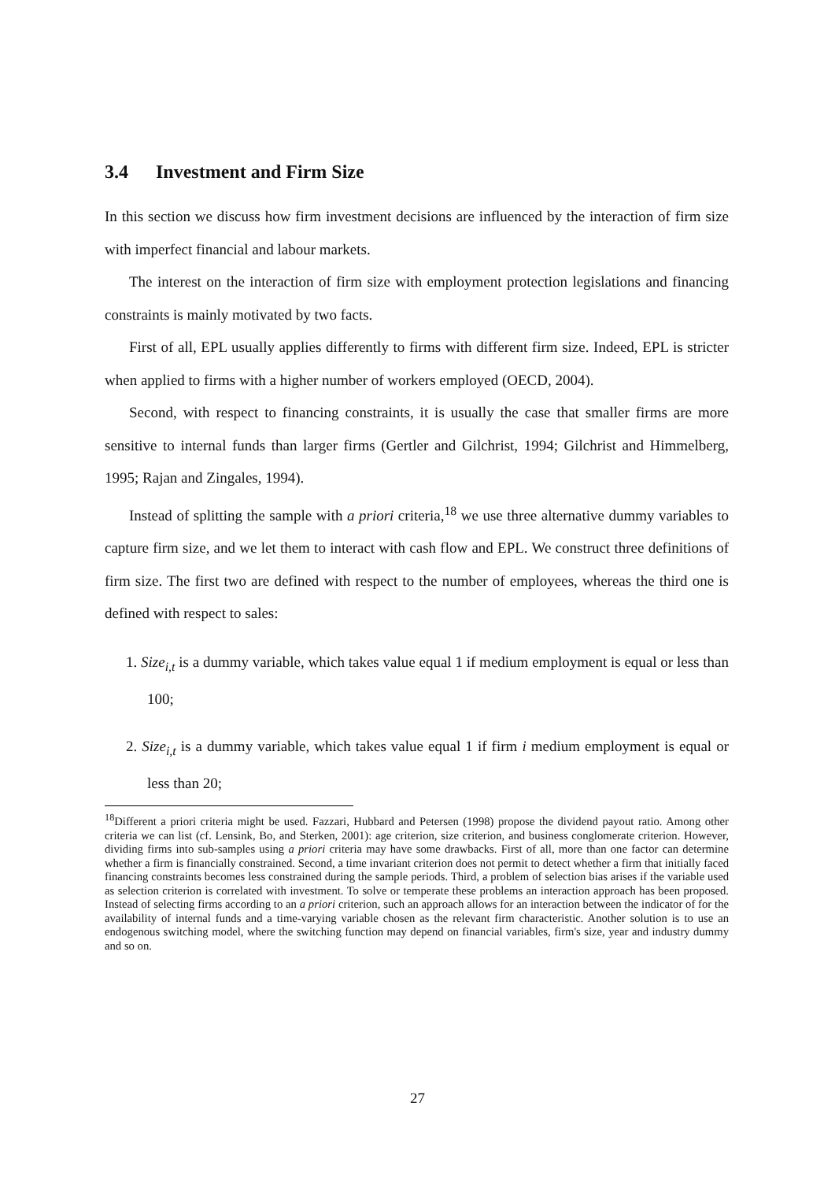3.4 Investment and Firm Size
In this section we discuss how firm investment decisions are influenced by the interaction of firm size with imperfect financial and labour markets.
The interest on the interaction of firm size with employment protection legislations and financing constraints is mainly motivated by two facts.
First of all, EPL usually applies differently to firms with different firm size. Indeed, EPL is stricter when applied to firms with a higher number of workers employed (OECD, 2004).
Second, with respect to financing constraints, it is usually the case that smaller firms are more sensitive to internal funds than larger firms (Gertler and Gilchrist, 1994; Gilchrist and Himmelberg, 1995; Rajan and Zingales, 1994).
Instead of splitting the sample with a priori criteria,<sup>18</sup> we use three alternative dummy variables to capture firm size, and we let them to interact with cash flow and EPL. We construct three definitions of firm size. The first two are defined with respect to the number of employees, whereas the third one is defined with respect to sales:
1. Size<sub>i,t</sub> is a dummy variable, which takes value equal 1 if medium employment is equal or less than 100;
2. Size<sub>i,t</sub> is a dummy variable, which takes value equal 1 if firm i medium employment is equal or less than 20;
<sup>18</sup> Different a priori criteria might be used. Fazzari, Hubbard and Petersen (1998) propose the dividend payout ratio. Among other criteria we can list (cf. Lensink, Bo, and Sterken, 2001): age criterion, size criterion, and business conglomerate criterion. However, dividing firms into sub-samples using a priori criteria may have some drawbacks. First of all, more than one factor can determine whether a firm is financially constrained. Second, a time invariant criterion does not permit to detect whether a firm that initially faced financing constraints becomes less constrained during the sample periods. Third, a problem of selection bias arises if the variable used as selection criterion is correlated with investment. To solve or temperate these problems an interaction approach has been proposed. Instead of selecting firms according to an a priori criterion, such an approach allows for an interaction between the indicator of for the availability of internal funds and a time-varying variable chosen as the relevant firm characteristic. Another solution is to use an endogenous switching model, where the switching function may depend on financial variables, firm's size, year and industry dummy and so on.
27